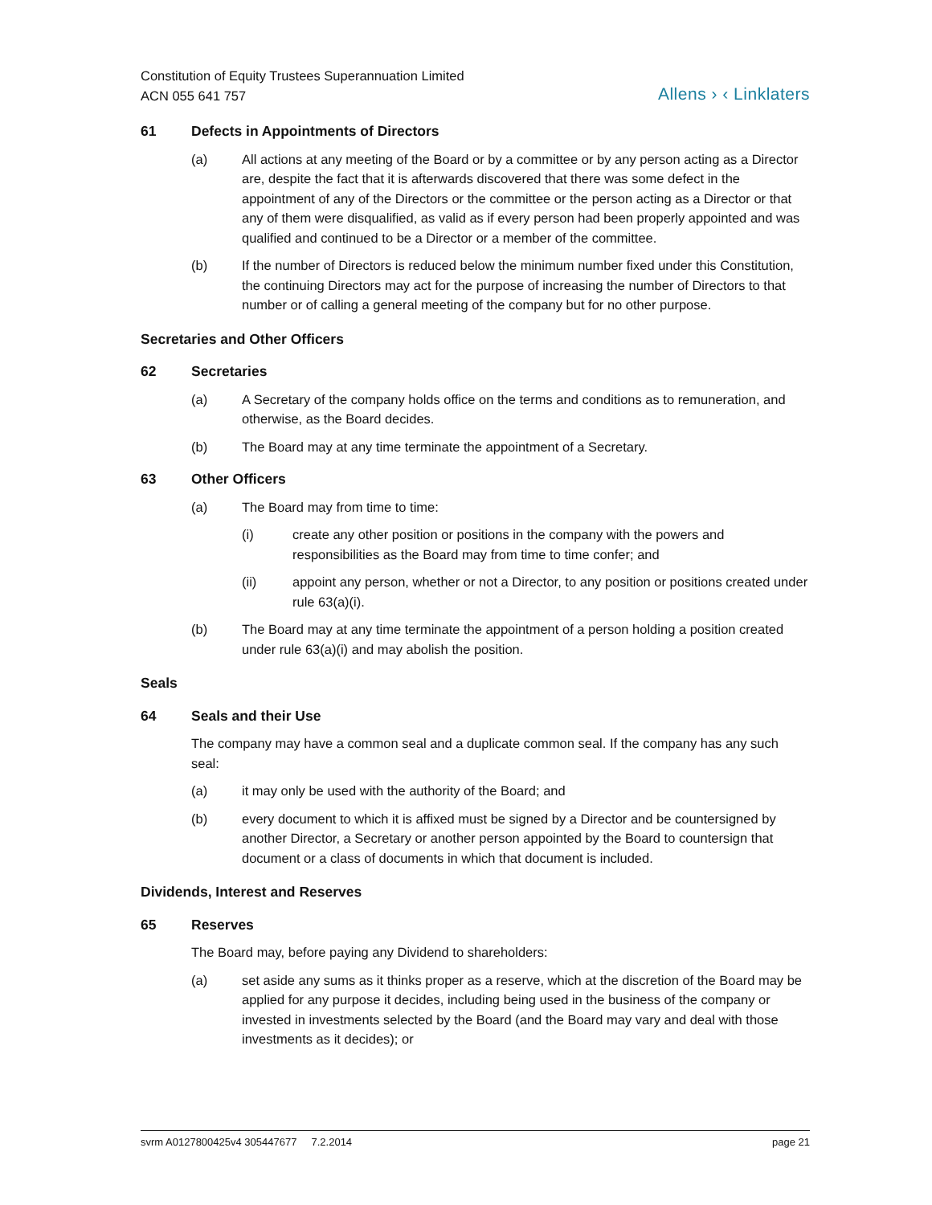Constitution of Equity Trustees Superannuation Limited
ACN 055 641 757
Allens › ‹ Linklaters
61 Defects in Appointments of Directors
(a) All actions at any meeting of the Board or by a committee or by any person acting as a Director are, despite the fact that it is afterwards discovered that there was some defect in the appointment of any of the Directors or the committee or the person acting as a Director or that any of them were disqualified, as valid as if every person had been properly appointed and was qualified and continued to be a Director or a member of the committee.
(b) If the number of Directors is reduced below the minimum number fixed under this Constitution, the continuing Directors may act for the purpose of increasing the number of Directors to that number or of calling a general meeting of the company but for no other purpose.
Secretaries and Other Officers
62 Secretaries
(a) A Secretary of the company holds office on the terms and conditions as to remuneration, and otherwise, as the Board decides.
(b) The Board may at any time terminate the appointment of a Secretary.
63 Other Officers
(a) The Board may from time to time:
(i) create any other position or positions in the company with the powers and responsibilities as the Board may from time to time confer; and
(ii) appoint any person, whether or not a Director, to any position or positions created under rule 63(a)(i).
(b) The Board may at any time terminate the appointment of a person holding a position created under rule 63(a)(i) and may abolish the position.
Seals
64 Seals and their Use
The company may have a common seal and a duplicate common seal. If the company has any such seal:
(a) it may only be used with the authority of the Board; and
(b) every document to which it is affixed must be signed by a Director and be countersigned by another Director, a Secretary or another person appointed by the Board to countersign that document or a class of documents in which that document is included.
Dividends, Interest and Reserves
65 Reserves
The Board may, before paying any Dividend to shareholders:
(a) set aside any sums as it thinks proper as a reserve, which at the discretion of the Board may be applied for any purpose it decides, including being used in the business of the company or invested in investments selected by the Board (and the Board may vary and deal with those investments as it decides); or
svrm A0127800425v4 305447677 7.2.2014 page 21